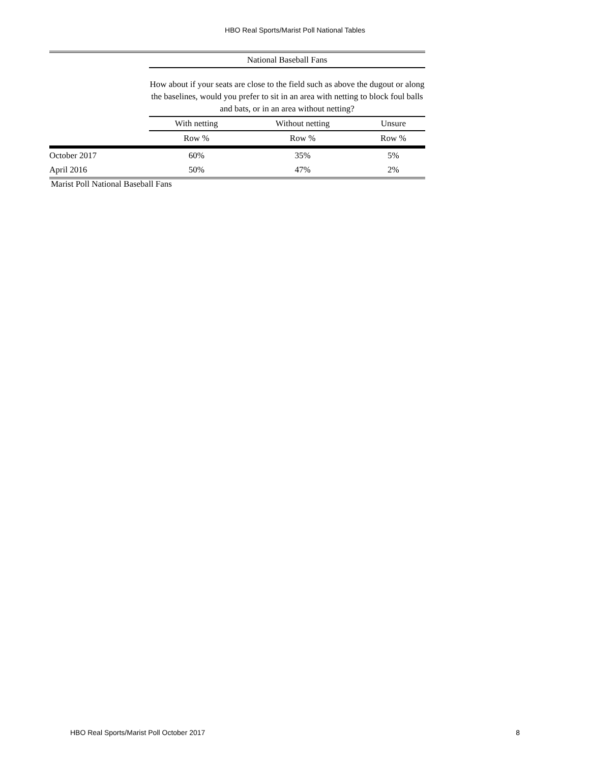HBO Real Sports/Marist Poll National Tables
| | National Baseball Fans | | |
| --- | --- | --- | --- |
| | How about if your seats are close to the field such as above the dugout or along the baselines, would you prefer to sit in an area with netting to block foul balls and bats, or in an area without netting? | | |
| | With netting | Without netting | Unsure |
| | Row % | Row % | Row % |
| October 2017 | 60% | 35% | 5% |
| April 2016 | 50% | 47% | 2% |
Marist Poll National Baseball Fans
HBO Real Sports/Marist Poll October 2017 8